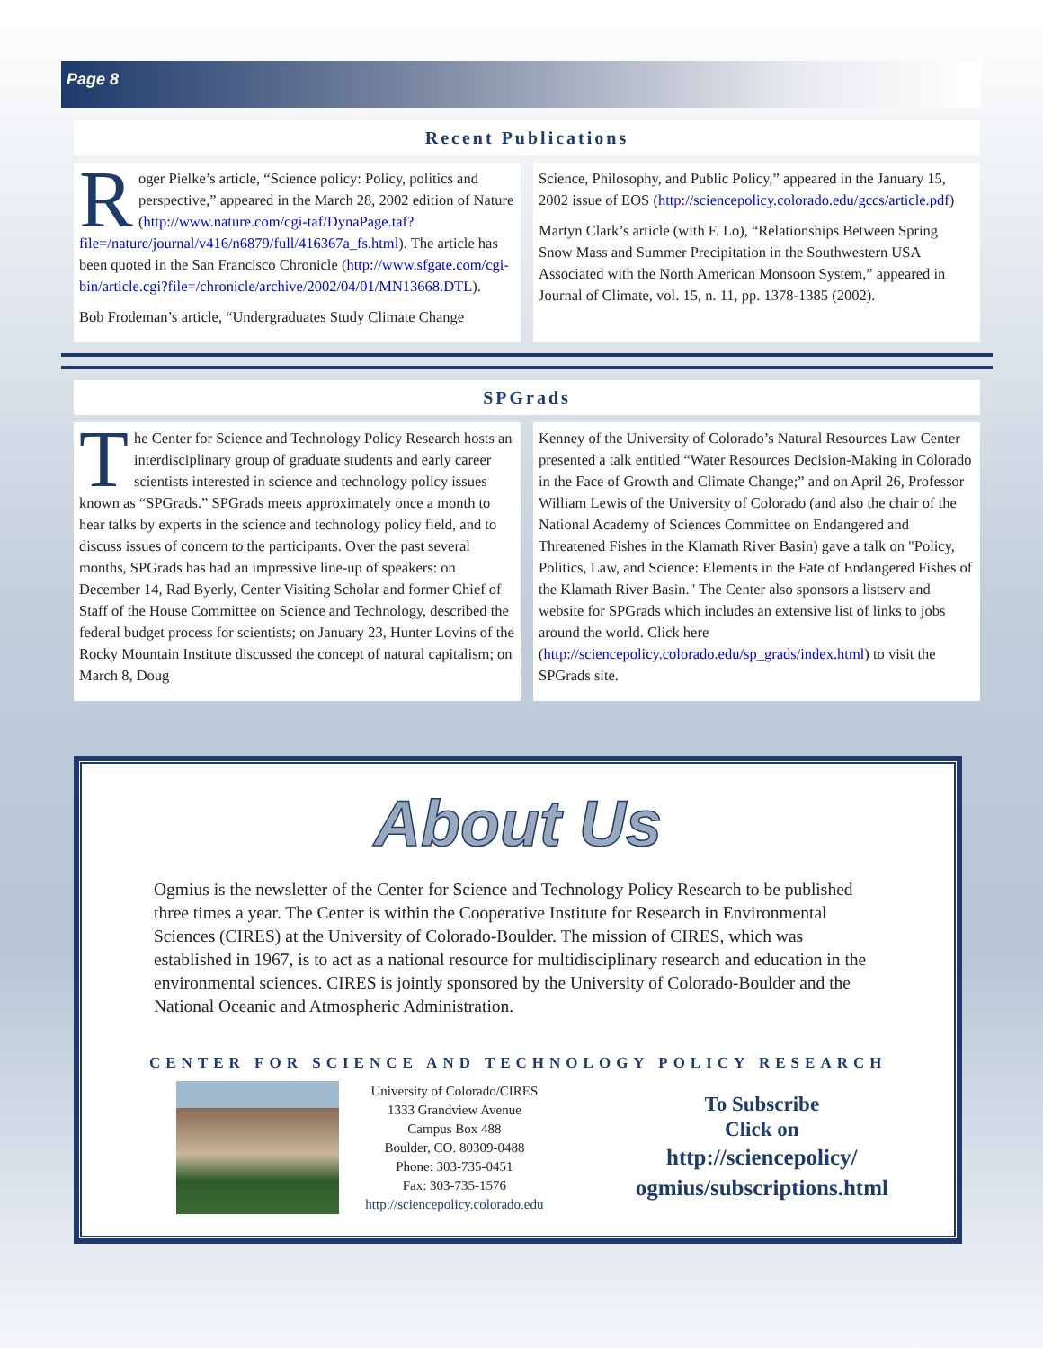Page 8
Recent Publications
Roger Pielke’s article, “Science policy: Policy, politics and perspective,” appeared in the March 28, 2002 edition of Nature (http://www.nature.com/cgi-taf/DynaPage.taf?file=/nature/journal/v416/n6879/full/416367a_fs.html). The article has been quoted in the San Francisco Chronicle (http://www.sfgate.com/cgi-bin/article.cgi?file=/chronicle/archive/2002/04/01/MN13668.DTL).
Bob Frodeman’s article, “Undergraduates Study Climate Change
Science, Philosophy, and Public Policy,” appeared in the January 15, 2002 issue of EOS (http://sciencepolicy.colorado.edu/gccs/article.pdf)
Martyn Clark’s article (with F. Lo), “Relationships Between Spring Snow Mass and Summer Precipitation in the Southwestern USA Associated with the North American Monsoon System,” appeared in Journal of Climate, vol. 15, n. 11, pp. 1378-1385 (2002).
SPGrads
The Center for Science and Technology Policy Research hosts an interdisciplinary group of graduate students and early career scientists interested in science and technology policy issues known as “SPGrads.” SPGrads meets approximately once a month to hear talks by experts in the science and technology policy field, and to discuss issues of concern to the participants. Over the past several months, SPGrads has had an impressive line-up of speakers: on December 14, Rad Byerly, Center Visiting Scholar and former Chief of Staff of the House Committee on Science and Technology, described the federal budget process for scientists; on January 23, Hunter Lovins of the Rocky Mountain Institute discussed the concept of natural capitalism; on March 8, Doug
Kenney of the University of Colorado’s Natural Resources Law Center presented a talk entitled “Water Resources Decision-Making in Colorado in the Face of Growth and Climate Change;” and on April 26, Professor William Lewis of the University of Colorado (and also the chair of the National Academy of Sciences Committee on Endangered and Threatened Fishes in the Klamath River Basin) gave a talk on "Policy, Politics, Law, and Science: Elements in the Fate of Endangered Fishes of the Klamath River Basin." The Center also sponsors a listserv and website for SPGrads which includes an extensive list of links to jobs around the world. Click here (http://sciencepolicy.colorado.edu/sp_grads/index.html) to visit the SPGrads site.
About Us
Ogmius is the newsletter of the Center for Science and Technology Policy Research to be published three times a year. The Center is within the Cooperative Institute for Research in Environmental Sciences (CIRES) at the University of Colorado-Boulder. The mission of CIRES, which was established in 1967, is to act as a national resource for multidisciplinary research and education in the environmental sciences. CIRES is jointly sponsored by the University of Colorado-Boulder and the National Oceanic and Atmospheric Administration.
CENTER FOR SCIENCE AND TECHNOLOGY POLICY RESEARCH
University of Colorado/CIRES
1333 Grandview Avenue
Campus Box 488
Boulder, CO. 80309-0488
Phone: 303-735-0451
Fax: 303-735-1576
http://sciencepolicy.colorado.edu
To Subscribe
Click on
http://sciencepolicy/ ogmius/subscriptions.html